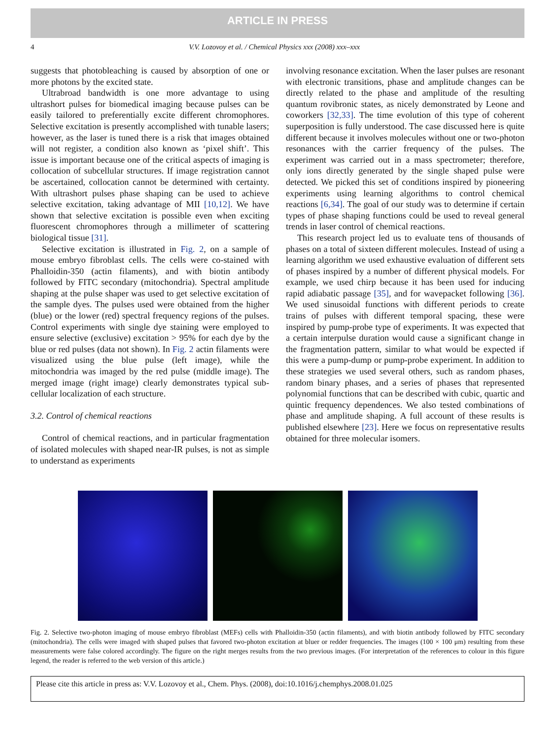ARTICLE IN PRESS
4 V.V. Lozovoy et al. / Chemical Physics xxx (2008) xxx–xxx
suggests that photobleaching is caused by absorption of one or more photons by the excited state.
Ultrabroad bandwidth is one more advantage to using ultrashort pulses for biomedical imaging because pulses can be easily tailored to preferentially excite different chromophores. Selective excitation is presently accomplished with tunable lasers; however, as the laser is tuned there is a risk that images obtained will not register, a condition also known as ‘pixel shift’. This issue is important because one of the critical aspects of imaging is collocation of subcellular structures. If image registration cannot be ascertained, collocation cannot be determined with certainty. With ultrashort pulses phase shaping can be used to achieve selective excitation, taking advantage of MII [10,12]. We have shown that selective excitation is possible even when exciting fluorescent chromophores through a millimeter of scattering biological tissue [31].
Selective excitation is illustrated in Fig. 2, on a sample of mouse embryo fibroblast cells. The cells were co-stained with Phalloidin-350 (actin filaments), and with biotin antibody followed by FITC secondary (mitochondria). Spectral amplitude shaping at the pulse shaper was used to get selective excitation of the sample dyes. The pulses used were obtained from the higher (blue) or the lower (red) spectral frequency regions of the pulses. Control experiments with single dye staining were employed to ensure selective (exclusive) excitation > 95% for each dye by the blue or red pulses (data not shown). In Fig. 2 actin filaments were visualized using the blue pulse (left image), while the mitochondria was imaged by the red pulse (middle image). The merged image (right image) clearly demonstrates typical sub-cellular localization of each structure.
3.2. Control of chemical reactions
Control of chemical reactions, and in particular fragmentation of isolated molecules with shaped near-IR pulses, is not as simple to understand as experiments
involving resonance excitation. When the laser pulses are resonant with electronic transitions, phase and amplitude changes can be directly related to the phase and amplitude of the resulting quantum rovibronic states, as nicely demonstrated by Leone and coworkers [32,33]. The time evolution of this type of coherent superposition is fully understood. The case discussed here is quite different because it involves molecules without one or two-photon resonances with the carrier frequency of the pulses. The experiment was carried out in a mass spectrometer; therefore, only ions directly generated by the single shaped pulse were detected. We picked this set of conditions inspired by pioneering experiments using learning algorithms to control chemical reactions [6,34]. The goal of our study was to determine if certain types of phase shaping functions could be used to reveal general trends in laser control of chemical reactions.
This research project led us to evaluate tens of thousands of phases on a total of sixteen different molecules. Instead of using a learning algorithm we used exhaustive evaluation of different sets of phases inspired by a number of different physical models. For example, we used chirp because it has been used for inducing rapid adiabatic passage [35], and for wavepacket following [36]. We used sinusoidal functions with different periods to create trains of pulses with different temporal spacing, these were inspired by pump-probe type of experiments. It was expected that a certain interpulse duration would cause a significant change in the fragmentation pattern, similar to what would be expected if this were a pump-dump or pump-probe experiment. In addition to these strategies we used several others, such as random phases, random binary phases, and a series of phases that represented polynomial functions that can be described with cubic, quartic and quintic frequency dependences. We also tested combinations of phase and amplitude shaping. A full account of these results is published elsewhere [23]. Here we focus on representative results obtained for three molecular isomers.
Fig. 2. Selective two-photon imaging of mouse embryo fibroblast (MEFs) cells with Phalloidin-350 (actin filaments), and with biotin antibody followed by FITC secondary (mitochondria). The cells were imaged with shaped pulses that favored two-photon excitation at bluer or redder frequencies. The images (100 × 100 μm) resulting from these measurements were false colored accordingly. The figure on the right merges results from the two previous images. (For interpretation of the references to colour in this figure legend, the reader is referred to the web version of this article.)
Please cite this article in press as: V.V. Lozovoy et al., Chem. Phys. (2008), doi:10.1016/j.chemphys.2008.01.025